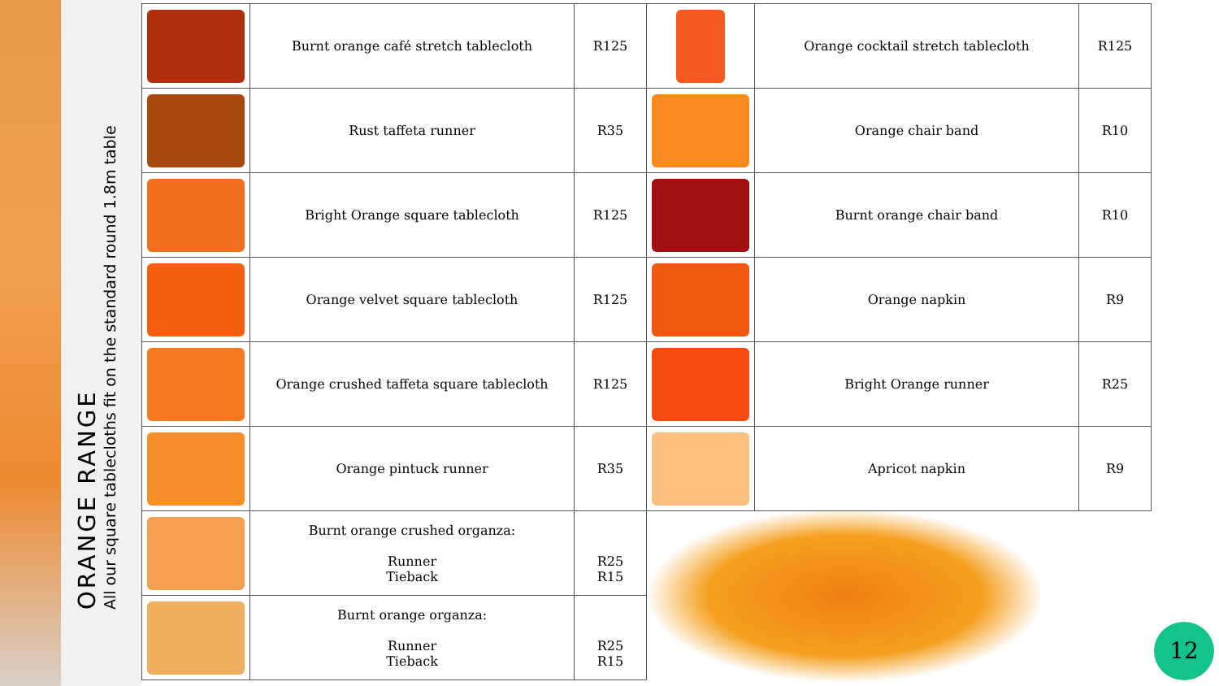ORANGE RANGE
All our square tablecloths fit on the standard round 1.8m table
| | Burnt orange café stretch tablecloth | R125 |
| | Rust taffeta runner | R35 |
| | Bright Orange square tablecloth | R125 |
| | Orange velvet square tablecloth | R125 |
| | Orange crushed taffeta square tablecloth | R125 |
| | Orange pintuck runner | R35 |
| | Burnt orange crushed organza: Runner Tieback | R25 R15 |
| | Burnt orange organza: Runner Tieback | R25 R15 |
| | Orange cocktail stretch tablecloth | R125 |
| | Orange chair band | R10 |
| | Burnt orange chair band | R10 |
| | Orange napkin | R9 |
| | Bright Orange runner | R25 |
| | Apricot napkin | R9 |
12